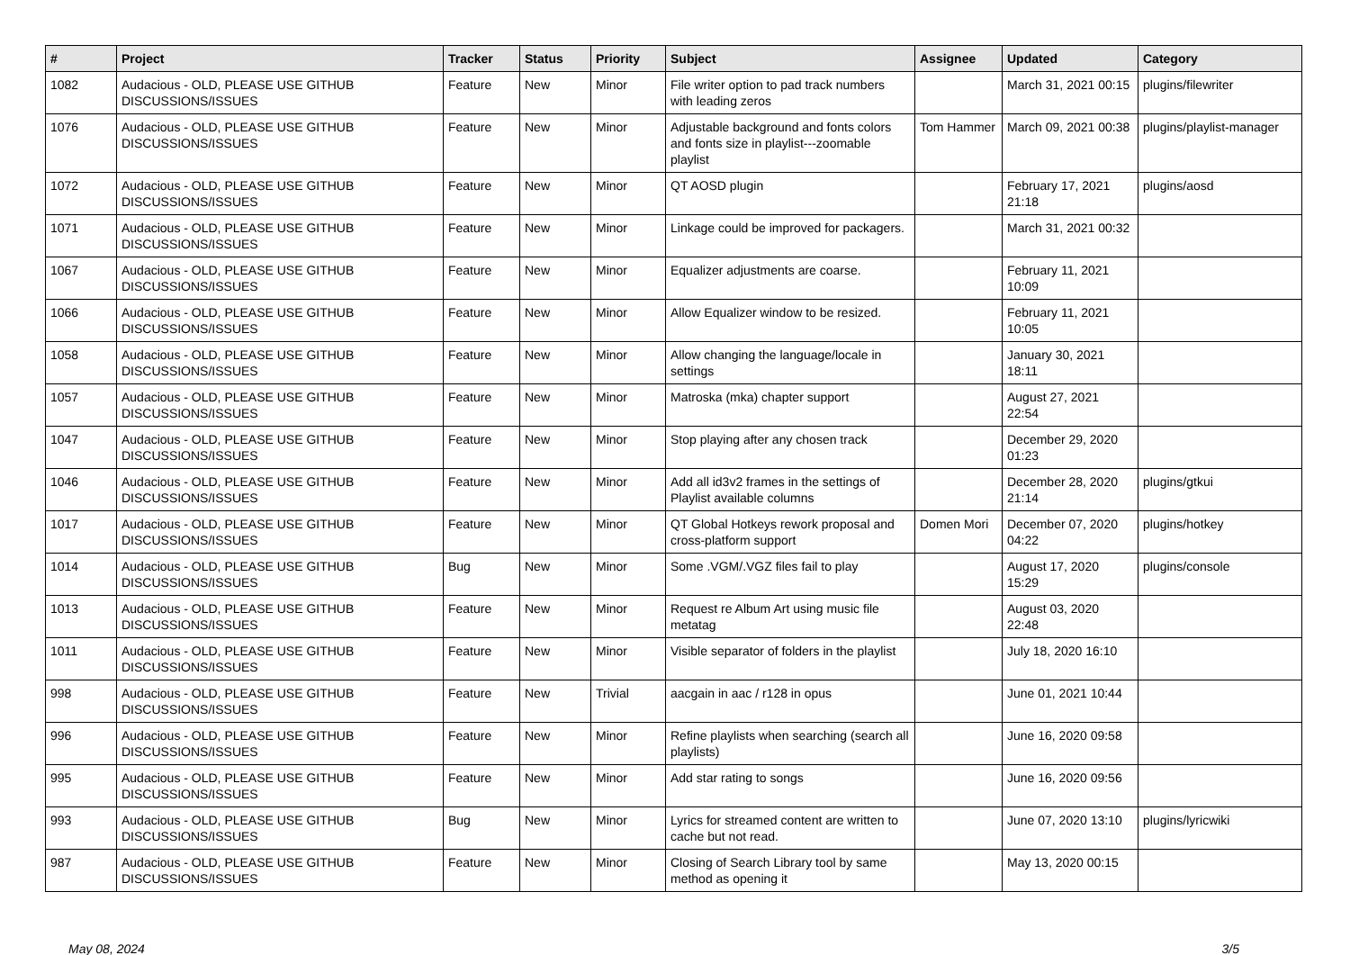| # | Project | Tracker | Status | Priority | Subject | Assignee | Updated | Category |
| --- | --- | --- | --- | --- | --- | --- | --- | --- |
| 1082 | Audacious - OLD, PLEASE USE GITHUB DISCUSSIONS/ISSUES | Feature | New | Minor | File writer option to pad track numbers with leading zeros | | March 31, 2021 00:15 | plugins/filewriter |
| 1076 | Audacious - OLD, PLEASE USE GITHUB DISCUSSIONS/ISSUES | Feature | New | Minor | Adjustable background and fonts colors and fonts size in playlist---zoomable playlist | Tom Hammer | March 09, 2021 00:38 | plugins/playlist-manager |
| 1072 | Audacious - OLD, PLEASE USE GITHUB DISCUSSIONS/ISSUES | Feature | New | Minor | QT AOSD plugin | | February 17, 2021 21:18 | plugins/aosd |
| 1071 | Audacious - OLD, PLEASE USE GITHUB DISCUSSIONS/ISSUES | Feature | New | Minor | Linkage could be improved for packagers. | | March 31, 2021 00:32 | |
| 1067 | Audacious - OLD, PLEASE USE GITHUB DISCUSSIONS/ISSUES | Feature | New | Minor | Equalizer adjustments are coarse. | | February 11, 2021 10:09 | |
| 1066 | Audacious - OLD, PLEASE USE GITHUB DISCUSSIONS/ISSUES | Feature | New | Minor | Allow Equalizer window to be resized. | | February 11, 2021 10:05 | |
| 1058 | Audacious - OLD, PLEASE USE GITHUB DISCUSSIONS/ISSUES | Feature | New | Minor | Allow changing the language/locale in settings | | January 30, 2021 18:11 | |
| 1057 | Audacious - OLD, PLEASE USE GITHUB DISCUSSIONS/ISSUES | Feature | New | Minor | Matroska (mka) chapter support | | August 27, 2021 22:54 | |
| 1047 | Audacious - OLD, PLEASE USE GITHUB DISCUSSIONS/ISSUES | Feature | New | Minor | Stop playing after any chosen track | | December 29, 2020 01:23 | |
| 1046 | Audacious - OLD, PLEASE USE GITHUB DISCUSSIONS/ISSUES | Feature | New | Minor | Add all id3v2 frames in the settings of Playlist available columns | | December 28, 2020 21:14 | plugins/gtkui |
| 1017 | Audacious - OLD, PLEASE USE GITHUB DISCUSSIONS/ISSUES | Feature | New | Minor | QT Global Hotkeys rework proposal and cross-platform support | Domen Mori | December 07, 2020 04:22 | plugins/hotkey |
| 1014 | Audacious - OLD, PLEASE USE GITHUB DISCUSSIONS/ISSUES | Bug | New | Minor | Some .VGM/.VGZ files fail to play | | August 17, 2020 15:29 | plugins/console |
| 1013 | Audacious - OLD, PLEASE USE GITHUB DISCUSSIONS/ISSUES | Feature | New | Minor | Request re Album Art using music file metatag | | August 03, 2020 22:48 | |
| 1011 | Audacious - OLD, PLEASE USE GITHUB DISCUSSIONS/ISSUES | Feature | New | Minor | Visible separator of folders in the playlist | | July 18, 2020 16:10 | |
| 998 | Audacious - OLD, PLEASE USE GITHUB DISCUSSIONS/ISSUES | Feature | New | Trivial | aacgain in aac / r128 in opus | | June 01, 2021 10:44 | |
| 996 | Audacious - OLD, PLEASE USE GITHUB DISCUSSIONS/ISSUES | Feature | New | Minor | Refine playlists when searching (search all playlists) | | June 16, 2020 09:58 | |
| 995 | Audacious - OLD, PLEASE USE GITHUB DISCUSSIONS/ISSUES | Feature | New | Minor | Add star rating to songs | | June 16, 2020 09:56 | |
| 993 | Audacious - OLD, PLEASE USE GITHUB DISCUSSIONS/ISSUES | Bug | New | Minor | Lyrics for streamed content are written to cache but not read. | | June 07, 2020 13:10 | plugins/lyricwiki |
| 987 | Audacious - OLD, PLEASE USE GITHUB DISCUSSIONS/ISSUES | Feature | New | Minor | Closing of Search Library tool by same method as opening it | | May 13, 2020 00:15 | |
May 08, 2024 3/5